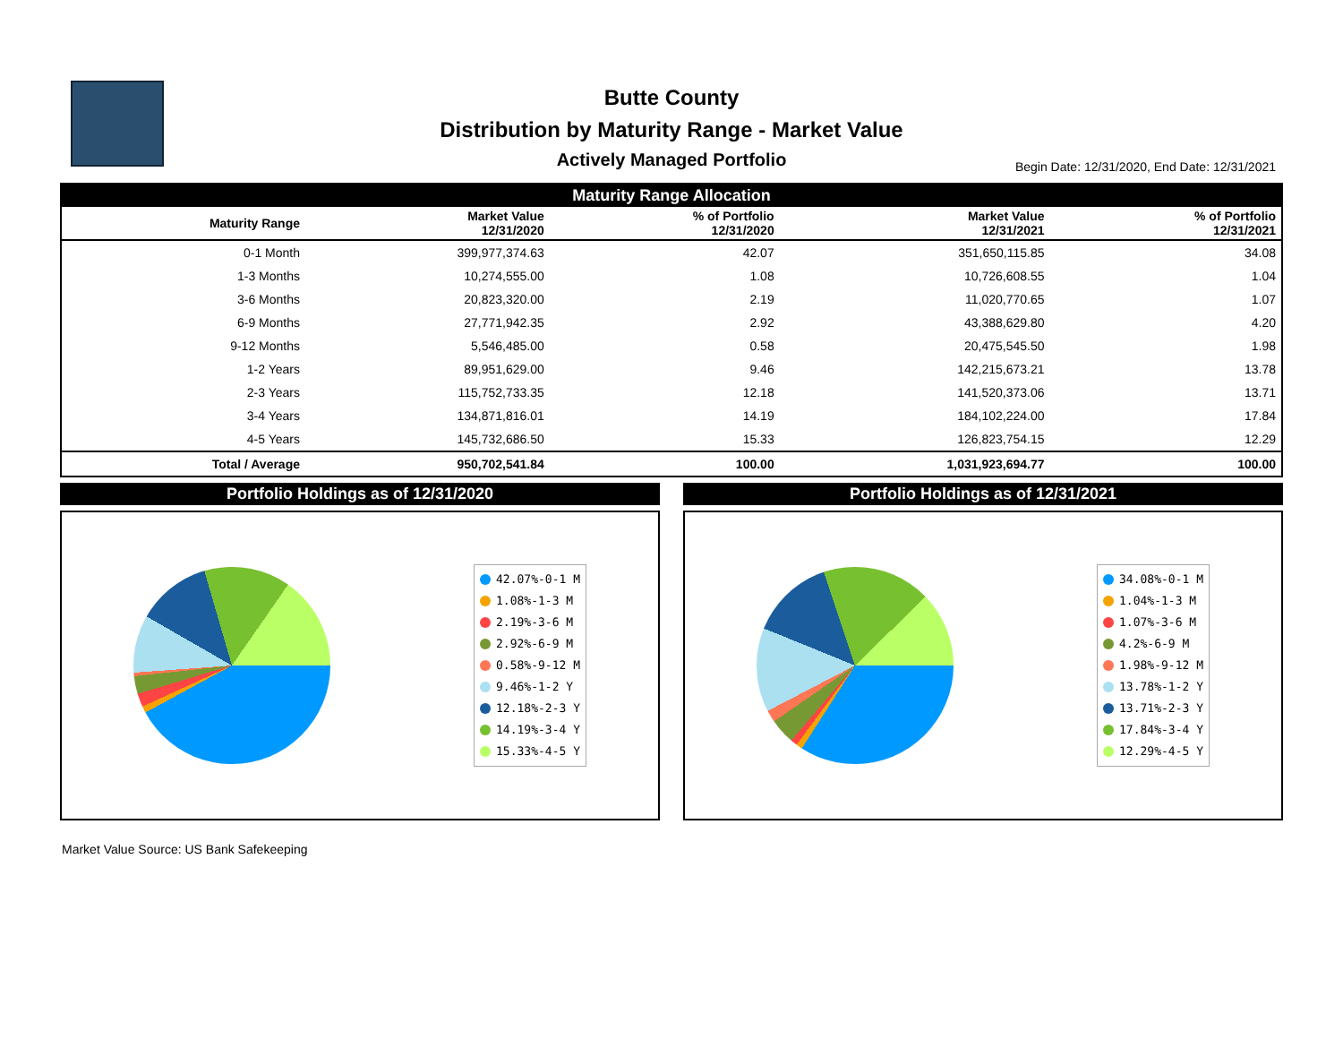Butte County
Distribution by Maturity Range - Market Value
Actively Managed Portfolio
Begin Date: 12/31/2020, End Date: 12/31/2021
| Maturity Range Allocation | | | | |
| Maturity Range | Market Value 12/31/2020 | % of Portfolio 12/31/2020 | Market Value 12/31/2021 | % of Portfolio 12/31/2021 |
| 0-1 Month | 399,977,374.63 | 42.07 | 351,650,115.85 | 34.08 |
| 1-3 Months | 10,274,555.00 | 1.08 | 10,726,608.55 | 1.04 |
| 3-6 Months | 20,823,320.00 | 2.19 | 11,020,770.65 | 1.07 |
| 6-9 Months | 27,771,942.35 | 2.92 | 43,388,629.80 | 4.20 |
| 9-12 Months | 5,546,485.00 | 0.58 | 20,475,545.50 | 1.98 |
| 1-2 Years | 89,951,629.00 | 9.46 | 142,215,673.21 | 13.78 |
| 2-3 Years | 115,752,733.35 | 12.18 | 141,520,373.06 | 13.71 |
| 3-4 Years | 134,871,816.01 | 14.19 | 184,102,224.00 | 17.84 |
| 4-5 Years | 145,732,686.50 | 15.33 | 126,823,754.15 | 12.29 |
| Total / Average | 950,702,541.84 | 100.00 | 1,031,923,694.77 | 100.00 |
Portfolio Holdings as of 12/31/2020
42.07%-0-1 M
1.08%-1-3 M
2.19%-3-6 M
2.92%-6-9 M
0.58%-9-12 M
9.46%-1-2 Y
12.18%-2-3 Y
14.19%-3-4 Y
15.33%-4-5 Y
Portfolio Holdings as of 12/31/2021
34.08%-0-1 M
1.04%-1-3 M
1.07%-3-6 M
4.2%-6-9 M
1.98%-9-12 M
13.78%-1-2 Y
13.71%-2-3 Y
17.84%-3-4 Y
12.29%-4-5 Y
Market Value Source: US Bank Safekeeping